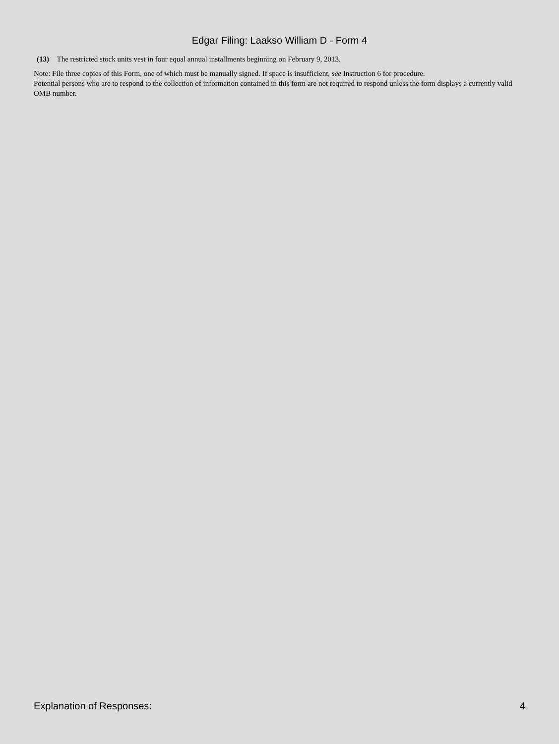Edgar Filing: Laakso William D - Form 4
(13) The restricted stock units vest in four equal annual installments beginning on February 9, 2013.
Note: File three copies of this Form, one of which must be manually signed. If space is insufficient, see Instruction 6 for procedure.
Potential persons who are to respond to the collection of information contained in this form are not required to respond unless the form displays a currently valid OMB number.
Explanation of Responses: 4